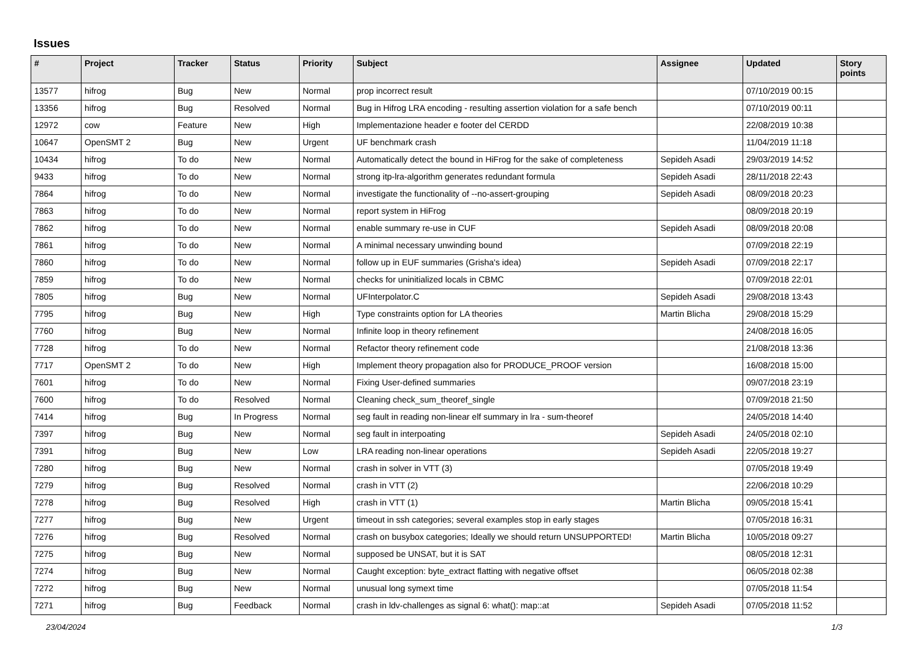Issues
| # | Project | Tracker | Status | Priority | Subject | Assignee | Updated | Story points |
| --- | --- | --- | --- | --- | --- | --- | --- | --- |
| 13577 | hifrog | Bug | New | Normal | prop incorrect result | | 07/10/2019 00:15 | |
| 13356 | hifrog | Bug | Resolved | Normal | Bug in Hifrog LRA encoding - resulting assertion violation for a safe bench | | 07/10/2019 00:11 | |
| 12972 | cow | Feature | New | High | Implementazione header e footer del CERDD | | 22/08/2019 10:38 | |
| 10647 | OpenSMT 2 | Bug | New | Urgent | UF benchmark crash | | 11/04/2019 11:18 | |
| 10434 | hifrog | To do | New | Normal | Automatically detect the bound in HiFrog for the sake of completeness | Sepideh Asadi | 29/03/2019 14:52 | |
| 9433 | hifrog | To do | New | Normal | strong itp-lra-algorithm generates redundant formula | Sepideh Asadi | 28/11/2018 22:43 | |
| 7864 | hifrog | To do | New | Normal | investigate the functionality of --no-assert-grouping | Sepideh Asadi | 08/09/2018 20:23 | |
| 7863 | hifrog | To do | New | Normal | report system in HiFrog | | 08/09/2018 20:19 | |
| 7862 | hifrog | To do | New | Normal | enable summary re-use in CUF | Sepideh Asadi | 08/09/2018 20:08 | |
| 7861 | hifrog | To do | New | Normal | A minimal necessary unwinding bound | | 07/09/2018 22:19 | |
| 7860 | hifrog | To do | New | Normal | follow up in EUF summaries (Grisha's idea) | Sepideh Asadi | 07/09/2018 22:17 | |
| 7859 | hifrog | To do | New | Normal | checks for uninitialized locals in CBMC | | 07/09/2018 22:01 | |
| 7805 | hifrog | Bug | New | Normal | UFInterpolator.C | Sepideh Asadi | 29/08/2018 13:43 | |
| 7795 | hifrog | Bug | New | High | Type constraints option for LA theories | Martin Blicha | 29/08/2018 15:29 | |
| 7760 | hifrog | Bug | New | Normal | Infinite loop in theory refinement | | 24/08/2018 16:05 | |
| 7728 | hifrog | To do | New | Normal | Refactor theory refinement code | | 21/08/2018 13:36 | |
| 7717 | OpenSMT 2 | To do | New | High | Implement theory propagation also for PRODUCE_PROOF version | | 16/08/2018 15:00 | |
| 7601 | hifrog | To do | New | Normal | Fixing User-defined summaries | | 09/07/2018 23:19 | |
| 7600 | hifrog | To do | Resolved | Normal | Cleaning check_sum_theoref_single | | 07/09/2018 21:50 | |
| 7414 | hifrog | Bug | In Progress | Normal | seg fault in reading non-linear elf summary in lra - sum-theoref | | 24/05/2018 14:40 | |
| 7397 | hifrog | Bug | New | Normal | seg fault in interpoating | Sepideh Asadi | 24/05/2018 02:10 | |
| 7391 | hifrog | Bug | New | Low | LRA reading non-linear operations | Sepideh Asadi | 22/05/2018 19:27 | |
| 7280 | hifrog | Bug | New | Normal | crash in solver in VTT (3) | | 07/05/2018 19:49 | |
| 7279 | hifrog | Bug | Resolved | Normal | crash in VTT (2) | | 22/06/2018 10:29 | |
| 7278 | hifrog | Bug | Resolved | High | crash in VTT (1) | Martin Blicha | 09/05/2018 15:41 | |
| 7277 | hifrog | Bug | New | Urgent | timeout in ssh categories; several examples stop in early stages | | 07/05/2018 16:31 | |
| 7276 | hifrog | Bug | Resolved | Normal | crash on busybox categories; Ideally we should return UNSUPPORTED! | Martin Blicha | 10/05/2018 09:27 | |
| 7275 | hifrog | Bug | New | Normal | supposed be UNSAT, but it is SAT | | 08/05/2018 12:31 | |
| 7274 | hifrog | Bug | New | Normal | Caught exception: byte_extract flatting with negative offset | | 06/05/2018 02:38 | |
| 7272 | hifrog | Bug | New | Normal | unusual long symext time | | 07/05/2018 11:54 | |
| 7271 | hifrog | Bug | Feedback | Normal | crash in ldv-challenges as signal 6: what(): map::at | Sepideh Asadi | 07/05/2018 11:52 | |
23/04/2024 1/3